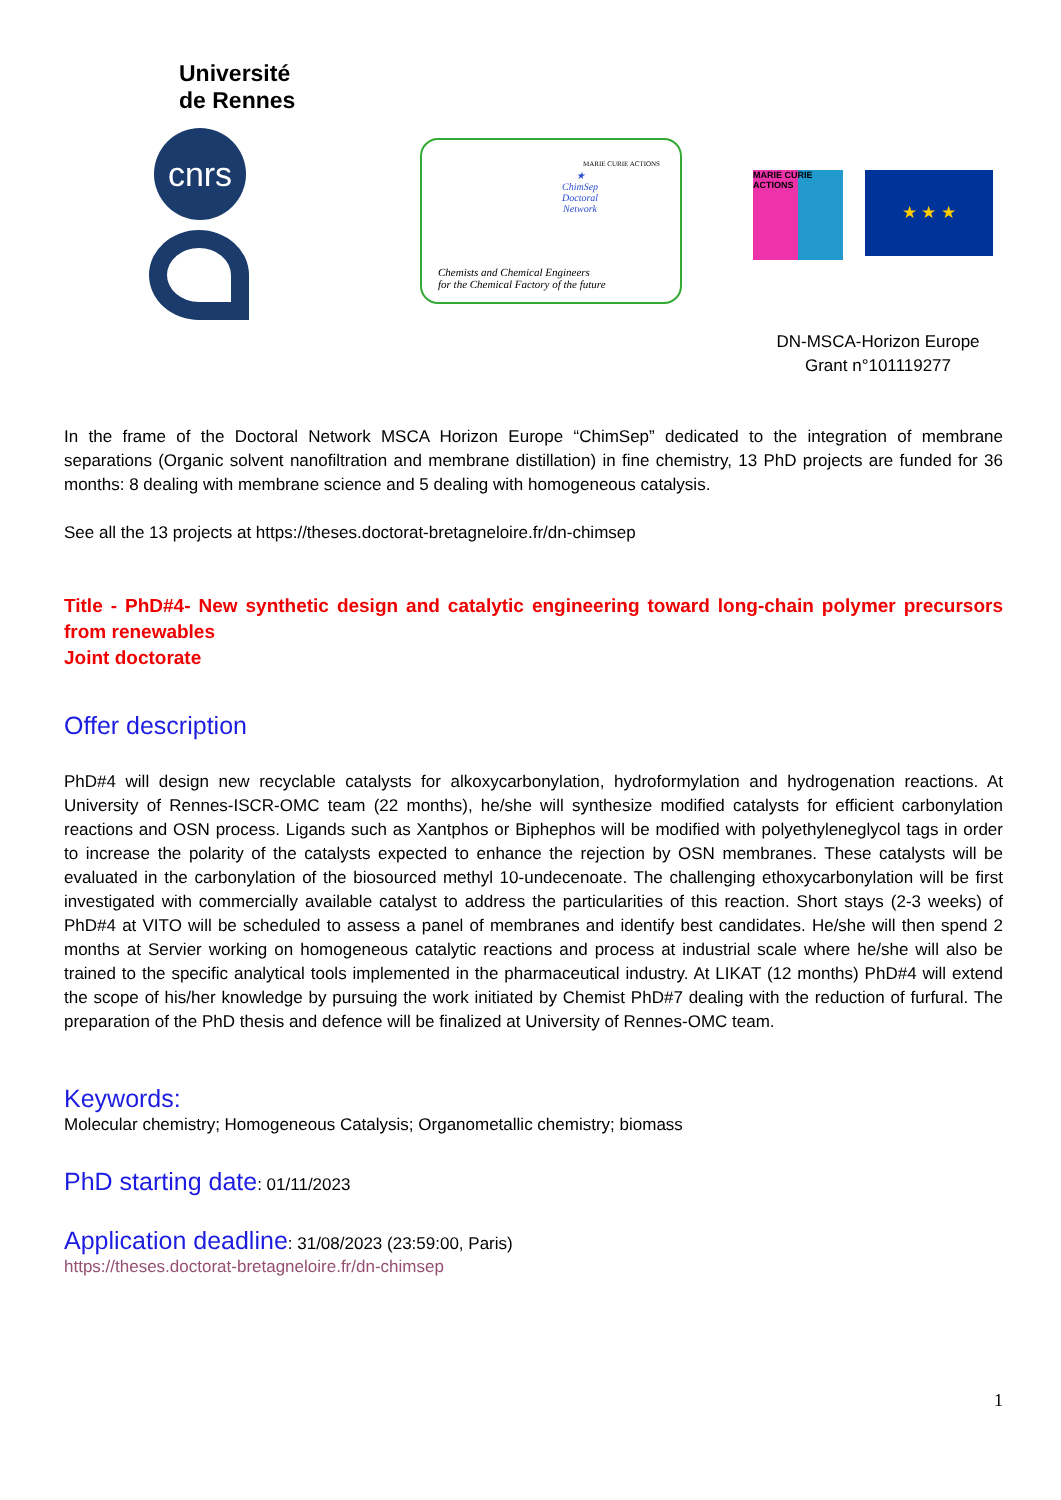Université
de Rennes
cnrs
MARIE CURIE ACTIONS
★
ChimSep
Doctoral
Network
Chemists and Chemical Engineers
for the Chemical Factory of the future
MARIE CURIE ACTIONS
★ ★ ★
DN-MSCA-Horizon Europe
Grant n°101119277
In the frame of the Doctoral Network MSCA Horizon Europe “ChimSep” dedicated to the integration of membrane separations (Organic solvent nanofiltration and membrane distillation) in fine chemistry, 13 PhD projects are funded for 36 months: 8 dealing with membrane science and 5 dealing with homogeneous catalysis.
See all the 13 projects at https://theses.doctorat-bretagneloire.fr/dn-chimsep
Title - PhD#4- New synthetic design and catalytic engineering toward long-chain polymer precursors from renewables
Joint doctorate
Offer description
PhD#4 will design new recyclable catalysts for alkoxycarbonylation, hydroformylation and hydrogenation reactions. At University of Rennes-ISCR-OMC team (22 months), he/she will synthesize modified catalysts for efficient carbonylation reactions and OSN process. Ligands such as Xantphos or Biphephos will be modified with polyethyleneglycol tags in order to increase the polarity of the catalysts expected to enhance the rejection by OSN membranes. These catalysts will be evaluated in the carbonylation of the biosourced methyl 10-undecenoate. The challenging ethoxycarbonylation will be first investigated with commercially available catalyst to address the particularities of this reaction. Short stays (2-3 weeks) of PhD#4 at VITO will be scheduled to assess a panel of membranes and identify best candidates. He/she will then spend 2 months at Servier working on homogeneous catalytic reactions and process at industrial scale where he/she will also be trained to the specific analytical tools implemented in the pharmaceutical industry. At LIKAT (12 months) PhD#4 will extend the scope of his/her knowledge by pursuing the work initiated by Chemist PhD#7 dealing with the reduction of furfural. The preparation of the PhD thesis and defence will be finalized at University of Rennes-OMC team.
Keywords:
Molecular chemistry; Homogeneous Catalysis; Organometallic chemistry; biomass
PhD starting date
: 01/11/2023
Application deadline
: 31/08/2023 (23:59:00, Paris)
https://theses.doctorat-bretagneloire.fr/dn-chimsep
1